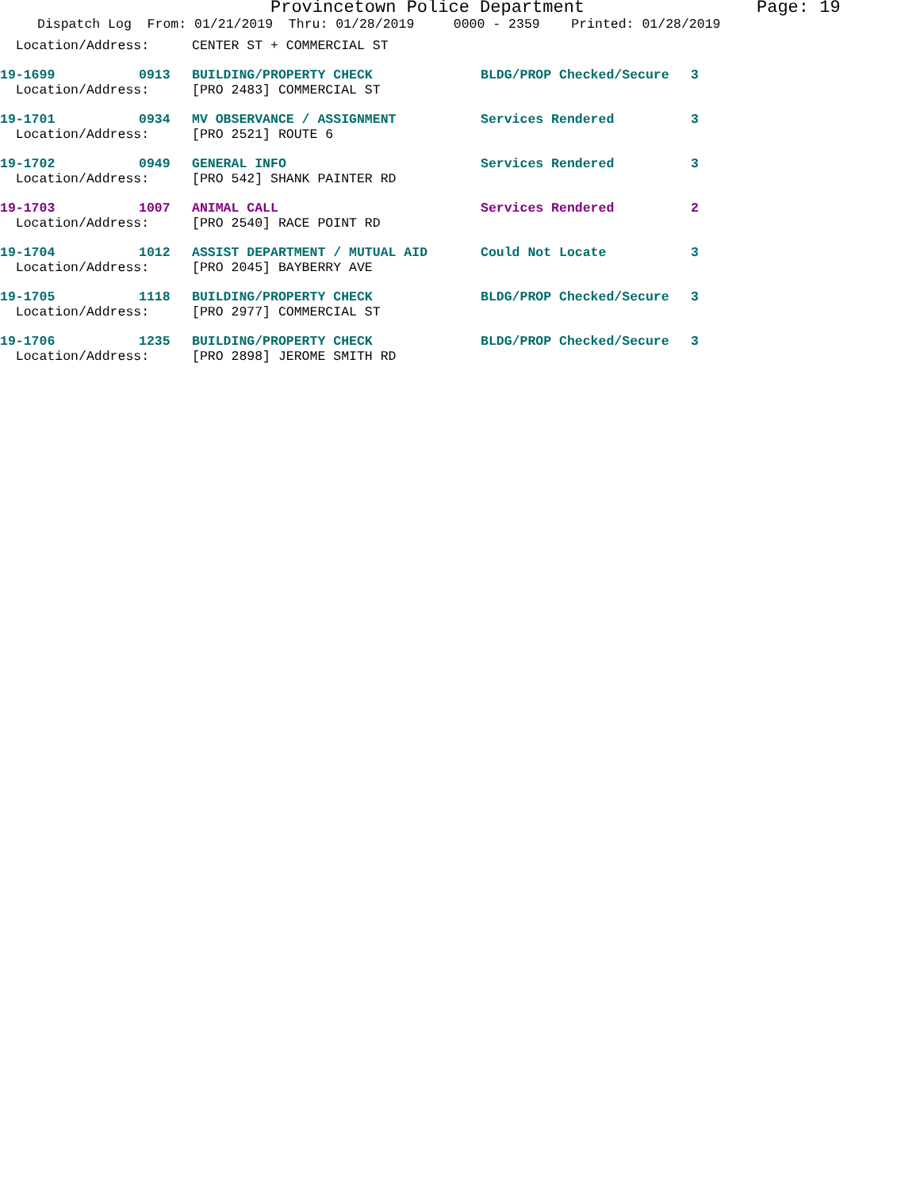Provincetown Police Department Page: 19
Dispatch Log From: 01/21/2019 Thru: 01/28/2019 0000 - 2359 Printed: 01/28/2019
| Location/Address: | | CENTER ST + COMMERCIAL ST | | |
| 19-1699 | 0913 | BUILDING/PROPERTY CHECK | BLDG/PROP Checked/Secure | 3 |
| Location/Address: | | [PRO 2483] COMMERCIAL ST | | |
| 19-1701 | 0934 | MV OBSERVANCE / ASSIGNMENT | Services Rendered | 3 |
| Location/Address: | | [PRO 2521] ROUTE 6 | | |
| 19-1702 | 0949 | GENERAL INFO | Services Rendered | 3 |
| Location/Address: | | [PRO 542] SHANK PAINTER RD | | |
| 19-1703 | 1007 | ANIMAL CALL | Services Rendered | 2 |
| Location/Address: | | [PRO 2540] RACE POINT RD | | |
| 19-1704 | 1012 | ASSIST DEPARTMENT / MUTUAL AID | Could Not Locate | 3 |
| Location/Address: | | [PRO 2045] BAYBERRY AVE | | |
| 19-1705 | 1118 | BUILDING/PROPERTY CHECK | BLDG/PROP Checked/Secure | 3 |
| Location/Address: | | [PRO 2977] COMMERCIAL ST | | |
| 19-1706 | 1235 | BUILDING/PROPERTY CHECK | BLDG/PROP Checked/Secure | 3 |
| Location/Address: | | [PRO 2898] JEROME SMITH RD | | |